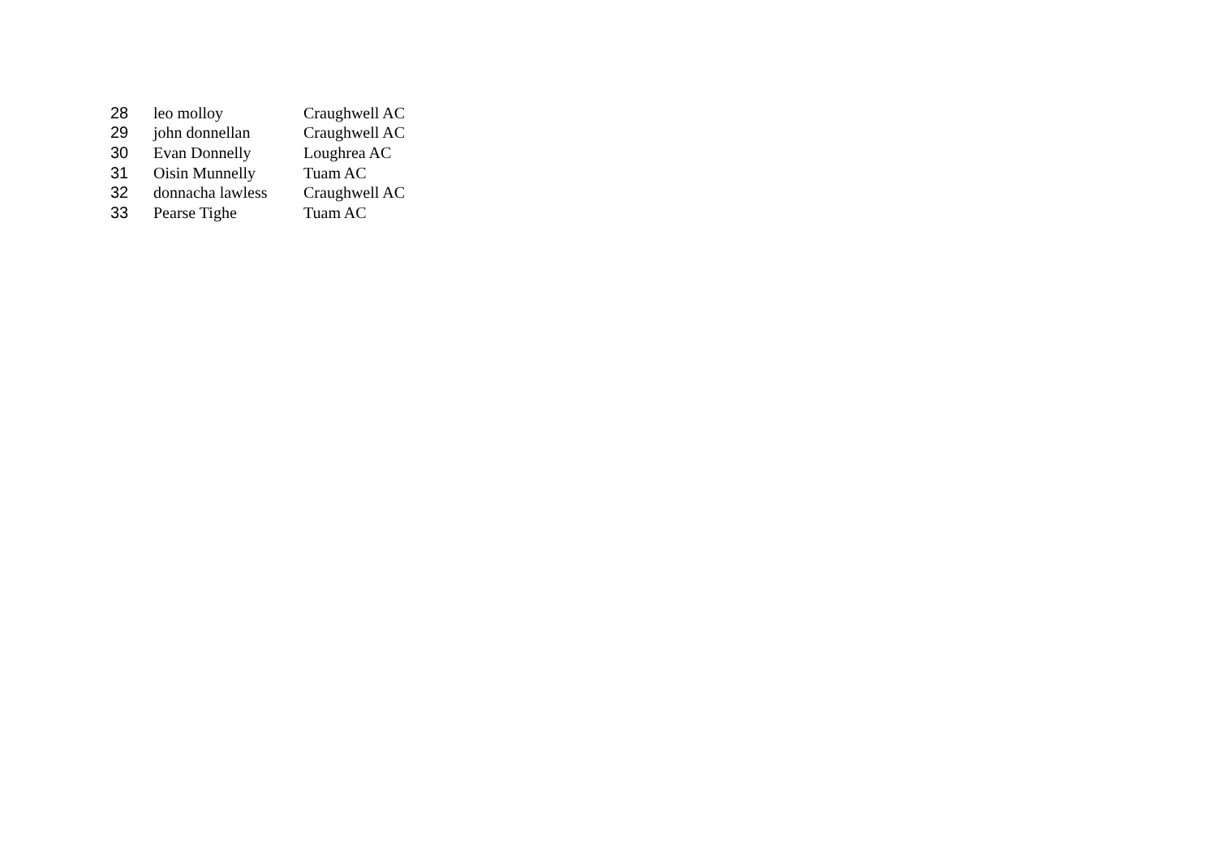| 28 | leo molloy | Craughwell AC |
| 29 | john donnellan | Craughwell AC |
| 30 | Evan Donnelly | Loughrea AC |
| 31 | Oisin Munnelly | Tuam AC |
| 32 | donnacha lawless | Craughwell AC |
| 33 | Pearse Tighe | Tuam AC |